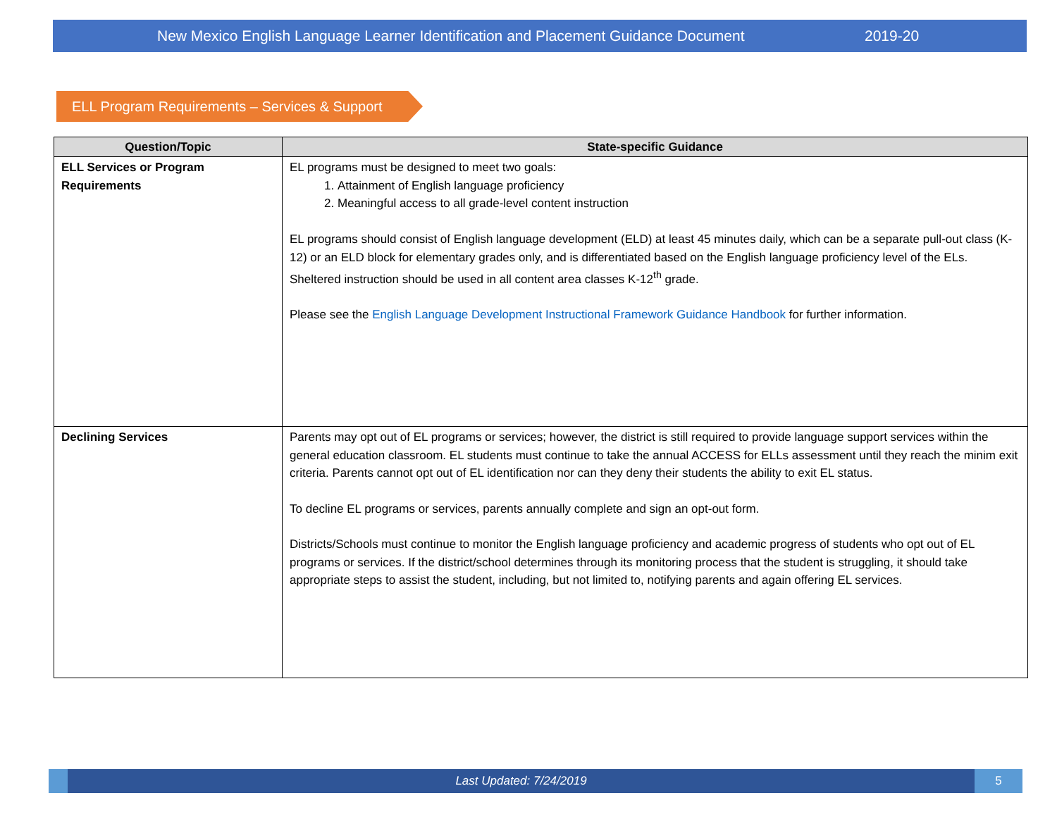New Mexico English Language Learner Identification and Placement Guidance Document 2019-20
ELL Program Requirements – Services & Support
| Question/Topic | State-specific Guidance |
| --- | --- |
| ELL Services or Program Requirements | EL programs must be designed to meet two goals: 1. Attainment of English language proficiency 2. Meaningful access to all grade-level content instruction EL programs should consist of English language development (ELD) at least 45 minutes daily, which can be a separate pull-out class (K-12) or an ELD block for elementary grades only, and is differentiated based on the English language proficiency level of the ELs. Sheltered instruction should be used in all content area classes K-12<sup>th</sup> grade. Please see the English Language Development Instructional Framework Guidance Handbook for further information. |
| Declining Services | Parents may opt out of EL programs or services; however, the district is still required to provide language support services within the general education classroom. EL students must continue to take the annual ACCESS for ELLs assessment until they reach the minim exit criteria. Parents cannot opt out of EL identification nor can they deny their students the ability to exit EL status. To decline EL programs or services, parents annually complete and sign an opt-out form. Districts/Schools must continue to monitor the English language proficiency and academic progress of students who opt out of EL programs or services. If the district/school determines through its monitoring process that the student is struggling, it should take appropriate steps to assist the student, including, but not limited to, notifying parents and again offering EL services. |
Last Updated: 7/24/2019
5